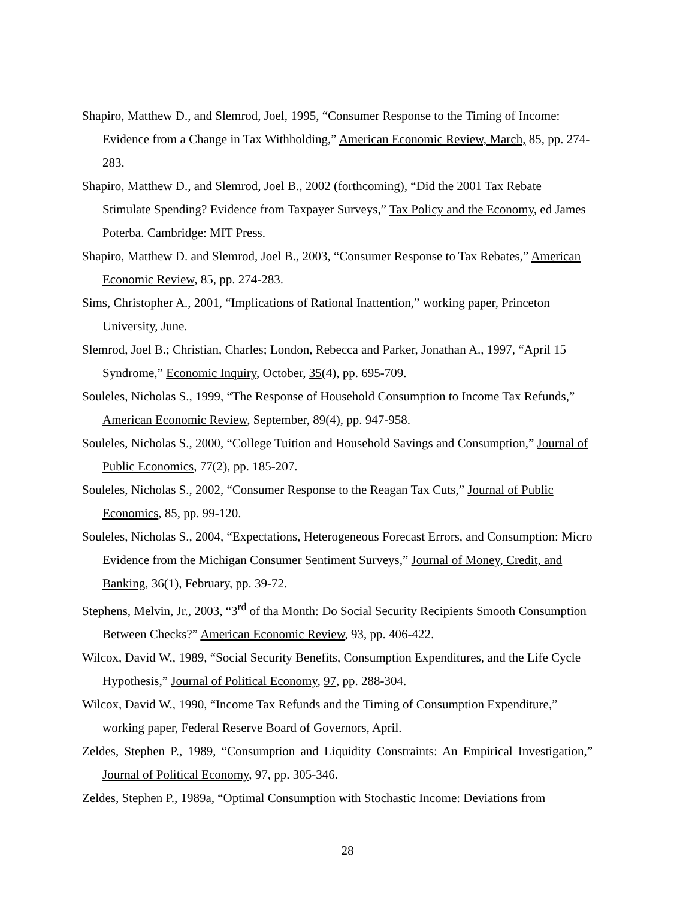Shapiro, Matthew D., and Slemrod, Joel, 1995, “Consumer Response to the Timing of Income: Evidence from a Change in Tax Withholding,” American Economic Review, March, 85, pp. 274-283.
Shapiro, Matthew D., and Slemrod, Joel B., 2002 (forthcoming), “Did the 2001 Tax Rebate Stimulate Spending? Evidence from Taxpayer Surveys,” Tax Policy and the Economy, ed James Poterba. Cambridge: MIT Press.
Shapiro, Matthew D. and Slemrod, Joel B., 2003, “Consumer Response to Tax Rebates,” American Economic Review, 85, pp. 274-283.
Sims, Christopher A., 2001, “Implications of Rational Inattention,” working paper, Princeton University, June.
Slemrod, Joel B.; Christian, Charles; London, Rebecca and Parker, Jonathan A., 1997, “April 15 Syndrome,” Economic Inquiry, October, 35(4), pp. 695-709.
Souleles, Nicholas S., 1999, “The Response of Household Consumption to Income Tax Refunds,” American Economic Review, September, 89(4), pp. 947-958.
Souleles, Nicholas S., 2000, “College Tuition and Household Savings and Consumption,” Journal of Public Economics, 77(2), pp. 185-207.
Souleles, Nicholas S., 2002, “Consumer Response to the Reagan Tax Cuts,” Journal of Public Economics, 85, pp. 99-120.
Souleles, Nicholas S., 2004, “Expectations, Heterogeneous Forecast Errors, and Consumption: Micro Evidence from the Michigan Consumer Sentiment Surveys,” Journal of Money, Credit, and Banking, 36(1), February, pp. 39-72.
Stephens, Melvin, Jr., 2003, “3<sup>rd</sup> of tha Month: Do Social Security Recipients Smooth Consumption Between Checks?” American Economic Review, 93, pp. 406-422.
Wilcox, David W., 1989, “Social Security Benefits, Consumption Expenditures, and the Life Cycle Hypothesis,” Journal of Political Economy, 97, pp. 288-304.
Wilcox, David W., 1990, “Income Tax Refunds and the Timing of Consumption Expenditure,” working paper, Federal Reserve Board of Governors, April.
Zeldes, Stephen P., 1989, “Consumption and Liquidity Constraints: An Empirical Investigation,” Journal of Political Economy, 97, pp. 305-346.
Zeldes, Stephen P., 1989a, “Optimal Consumption with Stochastic Income: Deviations from
28